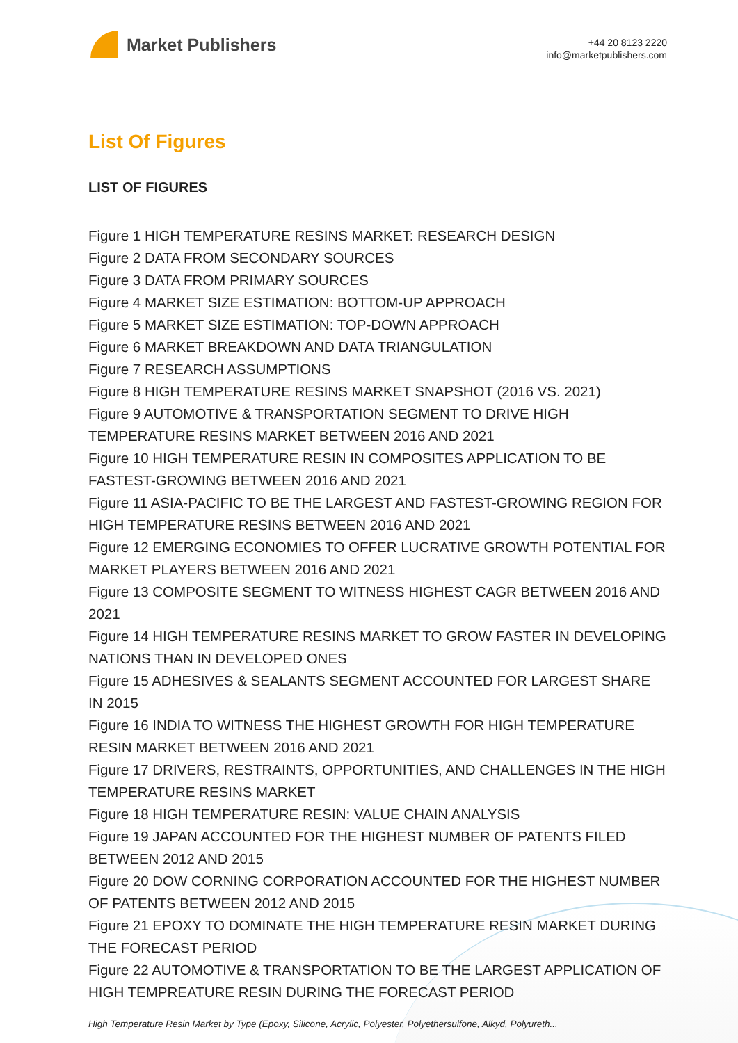Market Publishers
+44 20 8123 2220
info@marketpublishers.com
List Of Figures
LIST OF FIGURES
Figure 1 HIGH TEMPERATURE RESINS MARKET: RESEARCH DESIGN
Figure 2 DATA FROM SECONDARY SOURCES
Figure 3 DATA FROM PRIMARY SOURCES
Figure 4 MARKET SIZE ESTIMATION: BOTTOM-UP APPROACH
Figure 5 MARKET SIZE ESTIMATION: TOP-DOWN APPROACH
Figure 6 MARKET BREAKDOWN AND DATA TRIANGULATION
Figure 7 RESEARCH ASSUMPTIONS
Figure 8 HIGH TEMPERATURE RESINS MARKET SNAPSHOT (2016 VS. 2021)
Figure 9 AUTOMOTIVE & TRANSPORTATION SEGMENT TO DRIVE HIGH TEMPERATURE RESINS MARKET BETWEEN 2016 AND 2021
Figure 10 HIGH TEMPERATURE RESIN IN COMPOSITES APPLICATION TO BE FASTEST-GROWING BETWEEN 2016 AND 2021
Figure 11 ASIA-PACIFIC TO BE THE LARGEST AND FASTEST-GROWING REGION FOR HIGH TEMPERATURE RESINS BETWEEN 2016 AND 2021
Figure 12 EMERGING ECONOMIES TO OFFER LUCRATIVE GROWTH POTENTIAL FOR MARKET PLAYERS BETWEEN 2016 AND 2021
Figure 13 COMPOSITE SEGMENT TO WITNESS HIGHEST CAGR BETWEEN 2016 AND 2021
Figure 14 HIGH TEMPERATURE RESINS MARKET TO GROW FASTER IN DEVELOPING NATIONS THAN IN DEVELOPED ONES
Figure 15 ADHESIVES & SEALANTS SEGMENT ACCOUNTED FOR LARGEST SHARE IN 2015
Figure 16 INDIA TO WITNESS THE HIGHEST GROWTH FOR HIGH TEMPERATURE RESIN MARKET BETWEEN 2016 AND 2021
Figure 17 DRIVERS, RESTRAINTS, OPPORTUNITIES, AND CHALLENGES IN THE HIGH TEMPERATURE RESINS MARKET
Figure 18 HIGH TEMPERATURE RESIN: VALUE CHAIN ANALYSIS
Figure 19 JAPAN ACCOUNTED FOR THE HIGHEST NUMBER OF PATENTS FILED BETWEEN 2012 AND 2015
Figure 20 DOW CORNING CORPORATION ACCOUNTED FOR THE HIGHEST NUMBER OF PATENTS BETWEEN 2012 AND 2015
Figure 21 EPOXY TO DOMINATE THE HIGH TEMPERATURE RESIN MARKET DURING THE FORECAST PERIOD
Figure 22 AUTOMOTIVE & TRANSPORTATION TO BE THE LARGEST APPLICATION OF HIGH TEMPREATURE RESIN DURING THE FORECAST PERIOD
High Temperature Resin Market by Type (Epoxy, Silicone, Acrylic, Polyester, Polyethersulfone, Alkyd, Polyureth...